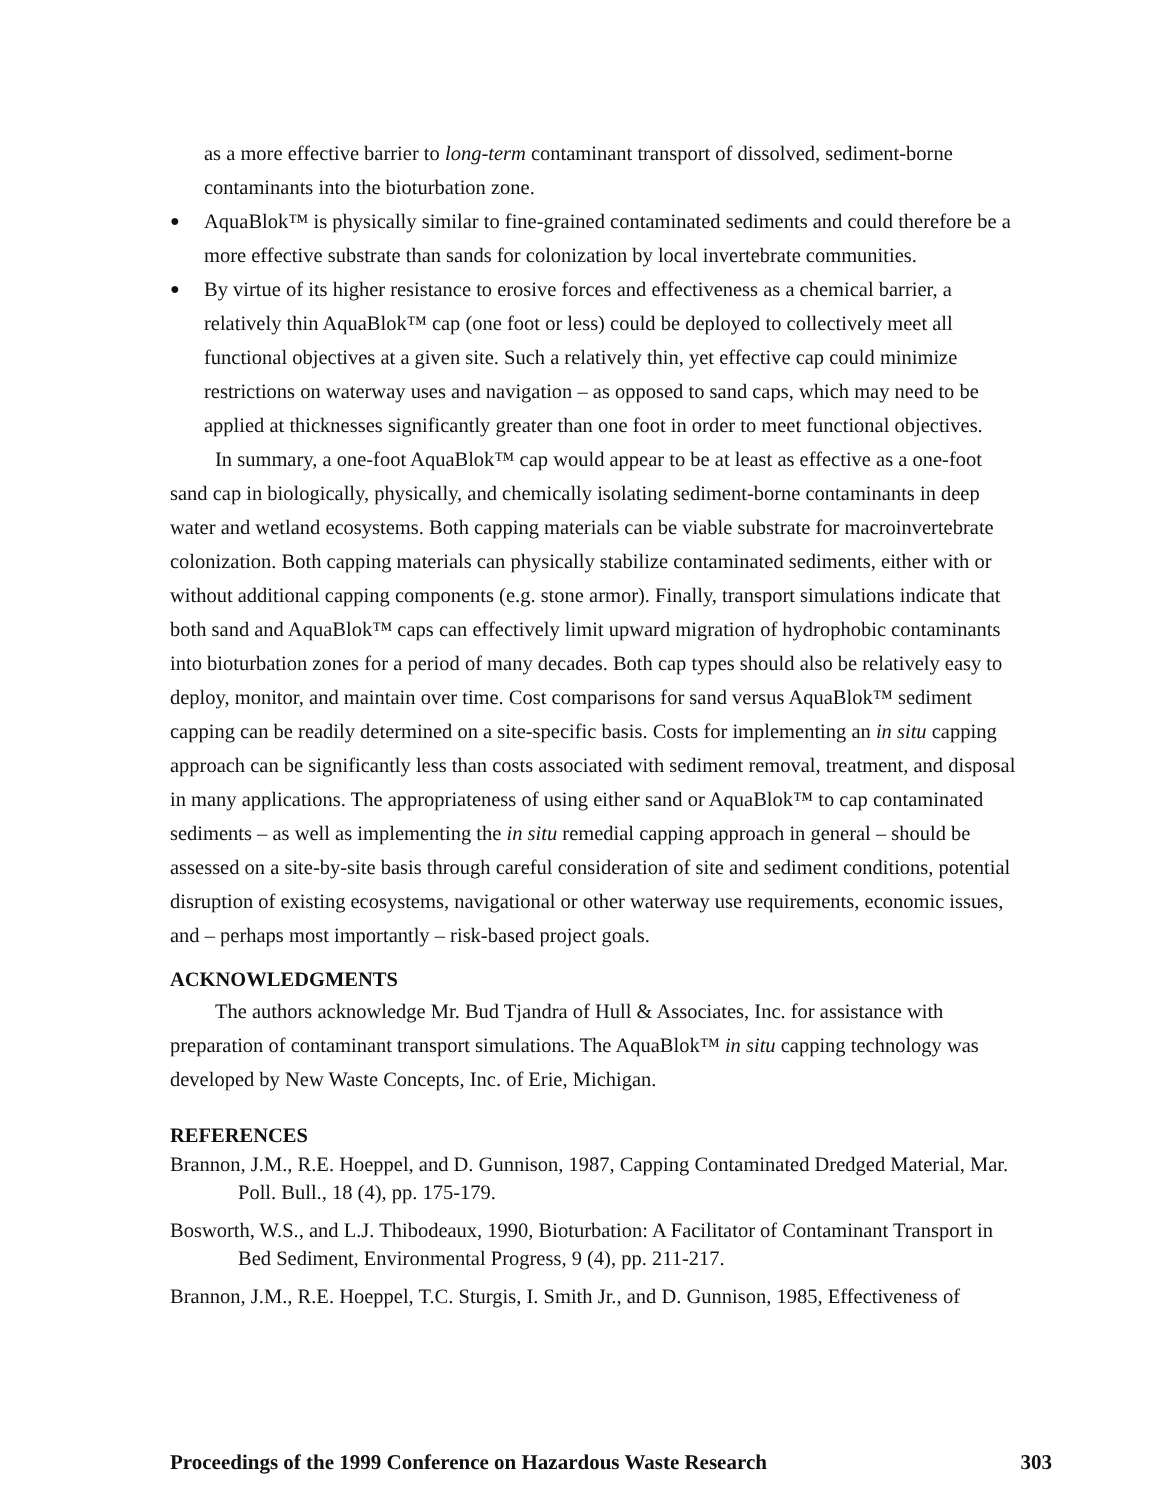as a more effective barrier to long-term contaminant transport of dissolved, sediment-borne contaminants into the bioturbation zone.
●
AquaBlok™ is physically similar to fine-grained contaminated sediments and could therefore be a more effective substrate than sands for colonization by local invertebrate communities.
●
By virtue of its higher resistance to erosive forces and effectiveness as a chemical barrier, a relatively thin AquaBlok™ cap (one foot or less) could be deployed to collectively meet all functional objectives at a given site. Such a relatively thin, yet effective cap could minimize restrictions on waterway uses and navigation – as opposed to sand caps, which may need to be applied at thicknesses significantly greater than one foot in order to meet functional objectives.
In summary, a one-foot AquaBlok™ cap would appear to be at least as effective as a one-foot sand cap in biologically, physically, and chemically isolating sediment-borne contaminants in deep water and wetland ecosystems. Both capping materials can be viable substrate for macroinvertebrate colonization. Both capping materials can physically stabilize contaminated sediments, either with or without additional capping components (e.g. stone armor). Finally, transport simulations indicate that both sand and AquaBlok™ caps can effectively limit upward migration of hydrophobic contaminants into bioturbation zones for a period of many decades. Both cap types should also be relatively easy to deploy, monitor, and maintain over time. Cost comparisons for sand versus AquaBlok™ sediment capping can be readily determined on a site-specific basis. Costs for implementing an in situ capping approach can be significantly less than costs associated with sediment removal, treatment, and disposal in many applications. The appropriateness of using either sand or AquaBlok™ to cap contaminated sediments – as well as implementing the in situ remedial capping approach in general – should be assessed on a site-by-site basis through careful consideration of site and sediment conditions, potential disruption of existing ecosystems, navigational or other waterway use requirements, economic issues, and – perhaps most importantly – risk-based project goals.
ACKNOWLEDGMENTS
The authors acknowledge Mr. Bud Tjandra of Hull & Associates, Inc. for assistance with preparation of contaminant transport simulations. The AquaBlok™ in situ capping technology was developed by New Waste Concepts, Inc. of Erie, Michigan.
REFERENCES
Brannon, J.M., R.E. Hoeppel, and D. Gunnison, 1987, Capping Contaminated Dredged Material, Mar. Poll. Bull., 18 (4), pp. 175-179.
Bosworth, W.S., and L.J. Thibodeaux, 1990, Bioturbation: A Facilitator of Contaminant Transport in Bed Sediment, Environmental Progress, 9 (4), pp. 211-217.
Brannon, J.M., R.E. Hoeppel, T.C. Sturgis, I. Smith Jr., and D. Gunnison, 1985, Effectiveness of
Proceedings of the 1999 Conference on Hazardous Waste Research 303